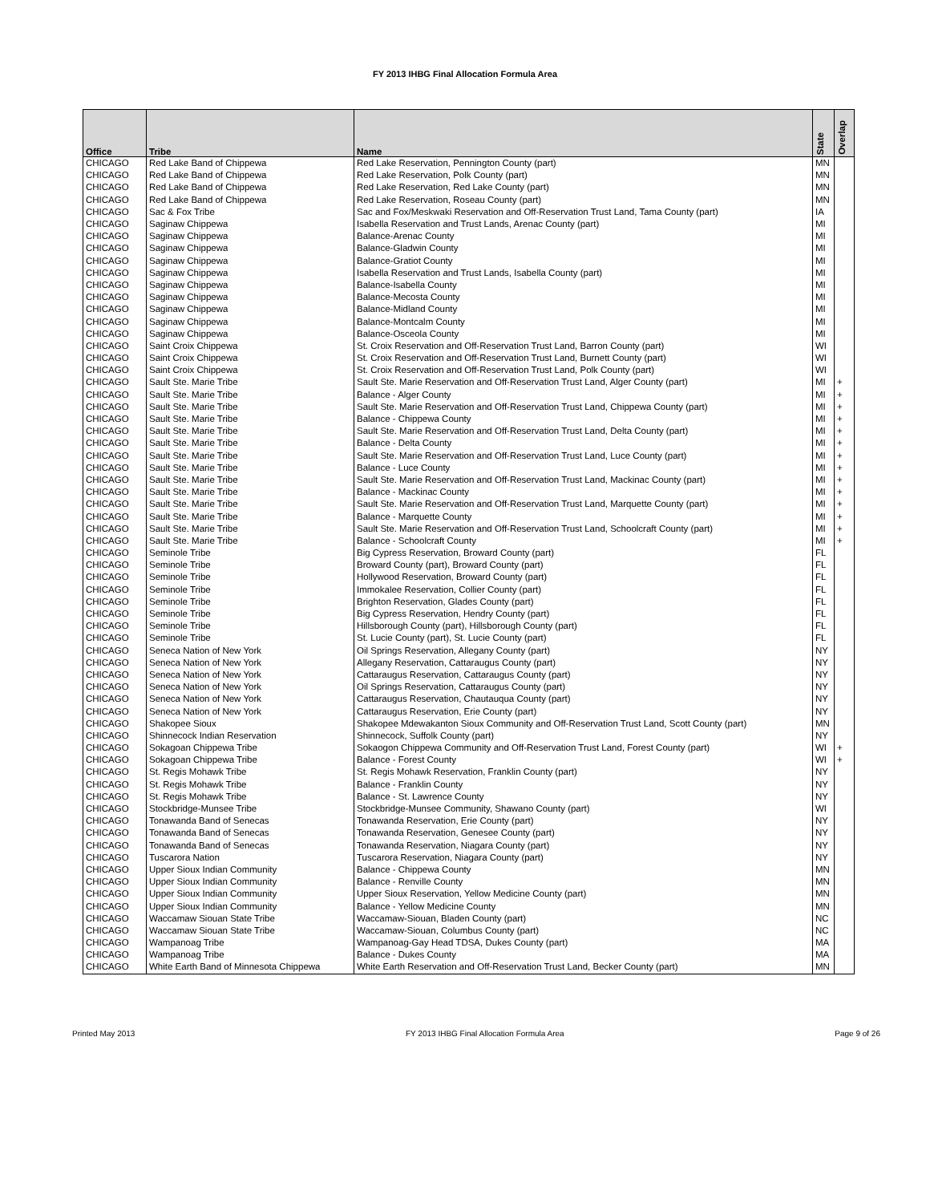FY 2013 IHBG Final Allocation Formula Area
| Office | Tribe | Name | State | Overlap |
| --- | --- | --- | --- | --- |
| CHICAGO | Red Lake Band of Chippewa | Red Lake Reservation, Pennington County (part) | MN | |
| CHICAGO | Red Lake Band of Chippewa | Red Lake Reservation, Polk County (part) | MN | |
| CHICAGO | Red Lake Band of Chippewa | Red Lake Reservation, Red Lake County (part) | MN | |
| CHICAGO | Red Lake Band of Chippewa | Red Lake Reservation, Roseau County (part) | MN | |
| CHICAGO | Sac & Fox Tribe | Sac and Fox/Meskwaki Reservation and Off-Reservation Trust Land, Tama County (part) | IA | |
| CHICAGO | Saginaw Chippewa | Isabella Reservation and Trust Lands, Arenac County (part) | MI | |
| CHICAGO | Saginaw Chippewa | Balance-Arenac County | MI | |
| CHICAGO | Saginaw Chippewa | Balance-Gladwin County | MI | |
| CHICAGO | Saginaw Chippewa | Balance-Gratiot County | MI | |
| CHICAGO | Saginaw Chippewa | Isabella Reservation and Trust Lands, Isabella County (part) | MI | |
| CHICAGO | Saginaw Chippewa | Balance-Isabella County | MI | |
| CHICAGO | Saginaw Chippewa | Balance-Mecosta County | MI | |
| CHICAGO | Saginaw Chippewa | Balance-Midland County | MI | |
| CHICAGO | Saginaw Chippewa | Balance-Montcalm County | MI | |
| CHICAGO | Saginaw Chippewa | Balance-Osceola County | MI | |
| CHICAGO | Saint Croix Chippewa | St. Croix Reservation and Off-Reservation Trust Land, Barron County (part) | WI | |
| CHICAGO | Saint Croix Chippewa | St. Croix Reservation and Off-Reservation Trust Land, Burnett County (part) | WI | |
| CHICAGO | Saint Croix Chippewa | St. Croix Reservation and Off-Reservation Trust Land, Polk County (part) | WI | |
| CHICAGO | Sault Ste. Marie Tribe | Sault Ste. Marie Reservation and Off-Reservation Trust Land, Alger County (part) | MI | + |
| CHICAGO | Sault Ste. Marie Tribe | Balance - Alger County | MI | + |
| CHICAGO | Sault Ste. Marie Tribe | Sault Ste. Marie Reservation and Off-Reservation Trust Land, Chippewa County (part) | MI | + |
| CHICAGO | Sault Ste. Marie Tribe | Balance - Chippewa County | MI | + |
| CHICAGO | Sault Ste. Marie Tribe | Sault Ste. Marie Reservation and Off-Reservation Trust Land, Delta County (part) | MI | + |
| CHICAGO | Sault Ste. Marie Tribe | Balance - Delta County | MI | + |
| CHICAGO | Sault Ste. Marie Tribe | Sault Ste. Marie Reservation and Off-Reservation Trust Land, Luce County (part) | MI | + |
| CHICAGO | Sault Ste. Marie Tribe | Balance - Luce County | MI | + |
| CHICAGO | Sault Ste. Marie Tribe | Sault Ste. Marie Reservation and Off-Reservation Trust Land, Mackinac County (part) | MI | + |
| CHICAGO | Sault Ste. Marie Tribe | Balance - Mackinac County | MI | + |
| CHICAGO | Sault Ste. Marie Tribe | Sault Ste. Marie Reservation and Off-Reservation Trust Land, Marquette County (part) | MI | + |
| CHICAGO | Sault Ste. Marie Tribe | Balance - Marquette County | MI | + |
| CHICAGO | Sault Ste. Marie Tribe | Sault Ste. Marie Reservation and Off-Reservation Trust Land, Schoolcraft County (part) | MI | + |
| CHICAGO | Sault Ste. Marie Tribe | Balance - Schoolcraft County | MI | + |
| CHICAGO | Seminole Tribe | Big Cypress Reservation, Broward County (part) | FL | |
| CHICAGO | Seminole Tribe | Broward County (part), Broward County (part) | FL | |
| CHICAGO | Seminole Tribe | Hollywood Reservation, Broward County (part) | FL | |
| CHICAGO | Seminole Tribe | Immokalee Reservation, Collier County (part) | FL | |
| CHICAGO | Seminole Tribe | Brighton Reservation, Glades County (part) | FL | |
| CHICAGO | Seminole Tribe | Big Cypress Reservation, Hendry County (part) | FL | |
| CHICAGO | Seminole Tribe | Hillsborough County (part), Hillsborough County (part) | FL | |
| CHICAGO | Seminole Tribe | St. Lucie County (part), St. Lucie County (part) | FL | |
| CHICAGO | Seneca Nation of New York | Oil Springs Reservation, Allegany County (part) | NY | |
| CHICAGO | Seneca Nation of New York | Allegany Reservation, Cattaraugus County (part) | NY | |
| CHICAGO | Seneca Nation of New York | Cattaraugus Reservation, Cattaraugus County (part) | NY | |
| CHICAGO | Seneca Nation of New York | Oil Springs Reservation, Cattaraugus County (part) | NY | |
| CHICAGO | Seneca Nation of New York | Cattaraugus Reservation, Chautauqua County (part) | NY | |
| CHICAGO | Seneca Nation of New York | Cattaraugus Reservation, Erie County (part) | NY | |
| CHICAGO | Shakopee Sioux | Shakopee Mdewakanton Sioux Community and Off-Reservation Trust Land, Scott County (part) | MN | |
| CHICAGO | Shinnecock Indian Reservation | Shinnecock, Suffolk County (part) | NY | |
| CHICAGO | Sokagoan Chippewa Tribe | Sokaogon Chippewa Community and Off-Reservation Trust Land, Forest County (part) | WI | + |
| CHICAGO | Sokagoan Chippewa Tribe | Balance - Forest County | WI | + |
| CHICAGO | St. Regis Mohawk Tribe | St. Regis Mohawk Reservation, Franklin County (part) | NY | |
| CHICAGO | St. Regis Mohawk Tribe | Balance - Franklin County | NY | |
| CHICAGO | St. Regis Mohawk Tribe | Balance - St. Lawrence County | NY | |
| CHICAGO | Stockbridge-Munsee Tribe | Stockbridge-Munsee Community, Shawano County (part) | WI | |
| CHICAGO | Tonawanda Band of Senecas | Tonawanda Reservation, Erie County (part) | NY | |
| CHICAGO | Tonawanda Band of Senecas | Tonawanda Reservation, Genesee County (part) | NY | |
| CHICAGO | Tonawanda Band of Senecas | Tonawanda Reservation, Niagara County (part) | NY | |
| CHICAGO | Tuscarora Nation | Tuscarora Reservation, Niagara County (part) | NY | |
| CHICAGO | Upper Sioux Indian Community | Balance - Chippewa County | MN | |
| CHICAGO | Upper Sioux Indian Community | Balance - Renville County | MN | |
| CHICAGO | Upper Sioux Indian Community | Upper Sioux Reservation, Yellow Medicine County (part) | MN | |
| CHICAGO | Upper Sioux Indian Community | Balance - Yellow Medicine County | MN | |
| CHICAGO | Waccamaw Siouan State Tribe | Waccamaw-Siouan, Bladen County (part) | NC | |
| CHICAGO | Waccamaw Siouan State Tribe | Waccamaw-Siouan, Columbus County (part) | NC | |
| CHICAGO | Wampanoag Tribe | Wampanoag-Gay Head TDSA, Dukes County (part) | MA | |
| CHICAGO | Wampanoag Tribe | Balance - Dukes County | MA | |
| CHICAGO | White Earth Band of Minnesota Chippewa | White Earth Reservation and Off-Reservation Trust Land, Becker County (part) | MN | |
Printed May 2013 FY 2013 IHBG Final Allocation Formula Area Page 9 of 26